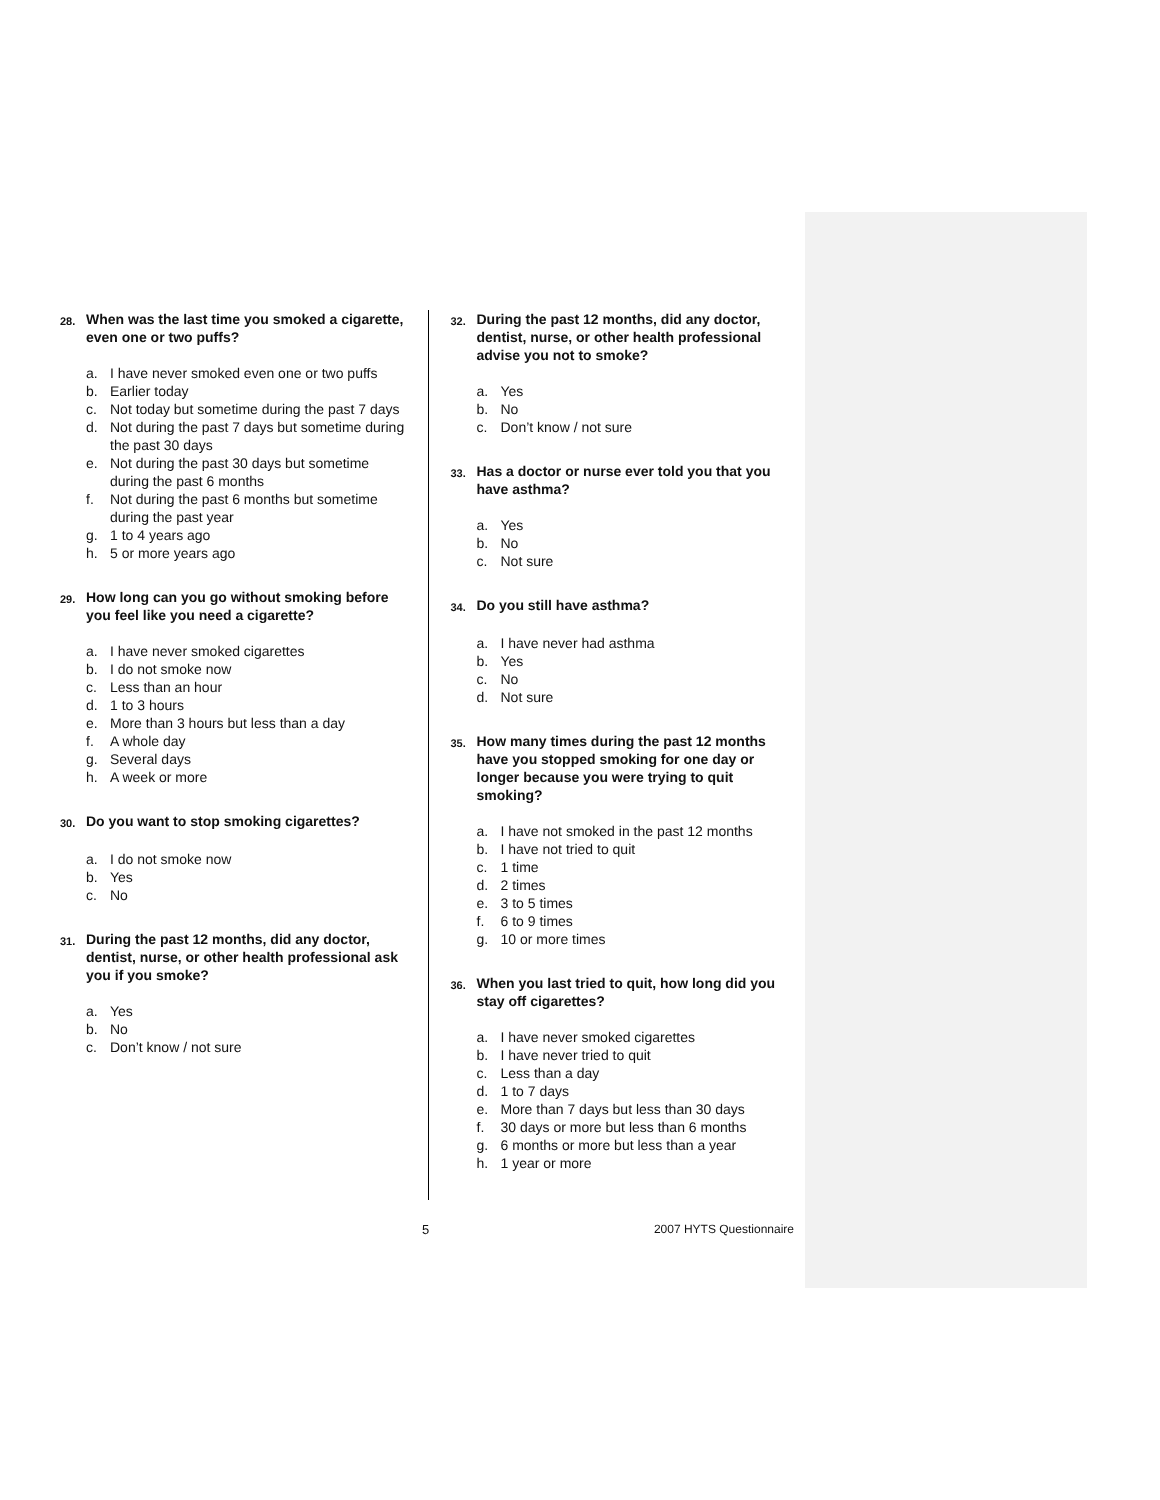28. When was the last time you smoked a cigarette, even one or two puffs?
a. I have never smoked even one or two puffs
b. Earlier today
c. Not today but sometime during the past 7 days
d. Not during the past 7 days but sometime during the past 30 days
e. Not during the past 30 days but sometime during the past 6 months
f. Not during the past 6 months but sometime during the past year
g. 1 to 4 years ago
h. 5 or more years ago
29. How long can you go without smoking before you feel like you need a cigarette?
a. I have never smoked cigarettes
b. I do not smoke now
c. Less than an hour
d. 1 to 3 hours
e. More than 3 hours but less than a day
f. A whole day
g. Several days
h. A week or more
30. Do you want to stop smoking cigarettes?
a. I do not smoke now
b. Yes
c. No
31. During the past 12 months, did any doctor, dentist, nurse, or other health professional ask you if you smoke?
a. Yes
b. No
c. Don’t know / not sure
32. During the past 12 months, did any doctor, dentist, nurse, or other health professional advise you not to smoke?
a. Yes
b. No
c. Don’t know / not sure
33. Has a doctor or nurse ever told you that you have asthma?
a. Yes
b. No
c. Not sure
34. Do you still have asthma?
a. I have never had asthma
b. Yes
c. No
d. Not sure
35. How many times during the past 12 months have you stopped smoking for one day or longer because you were trying to quit smoking?
a. I have not smoked in the past 12 months
b. I have not tried to quit
c. 1 time
d. 2 times
e. 3 to 5 times
f. 6 to 9 times
g. 10 or more times
36. When you last tried to quit, how long did you stay off cigarettes?
a. I have never smoked cigarettes
b. I have never tried to quit
c. Less than a day
d. 1 to 7 days
e. More than 7 days but less than 30 days
f. 30 days or more but less than 6 months
g. 6 months or more but less than a year
h. 1 year or more
5 2007 HYTS Questionnaire